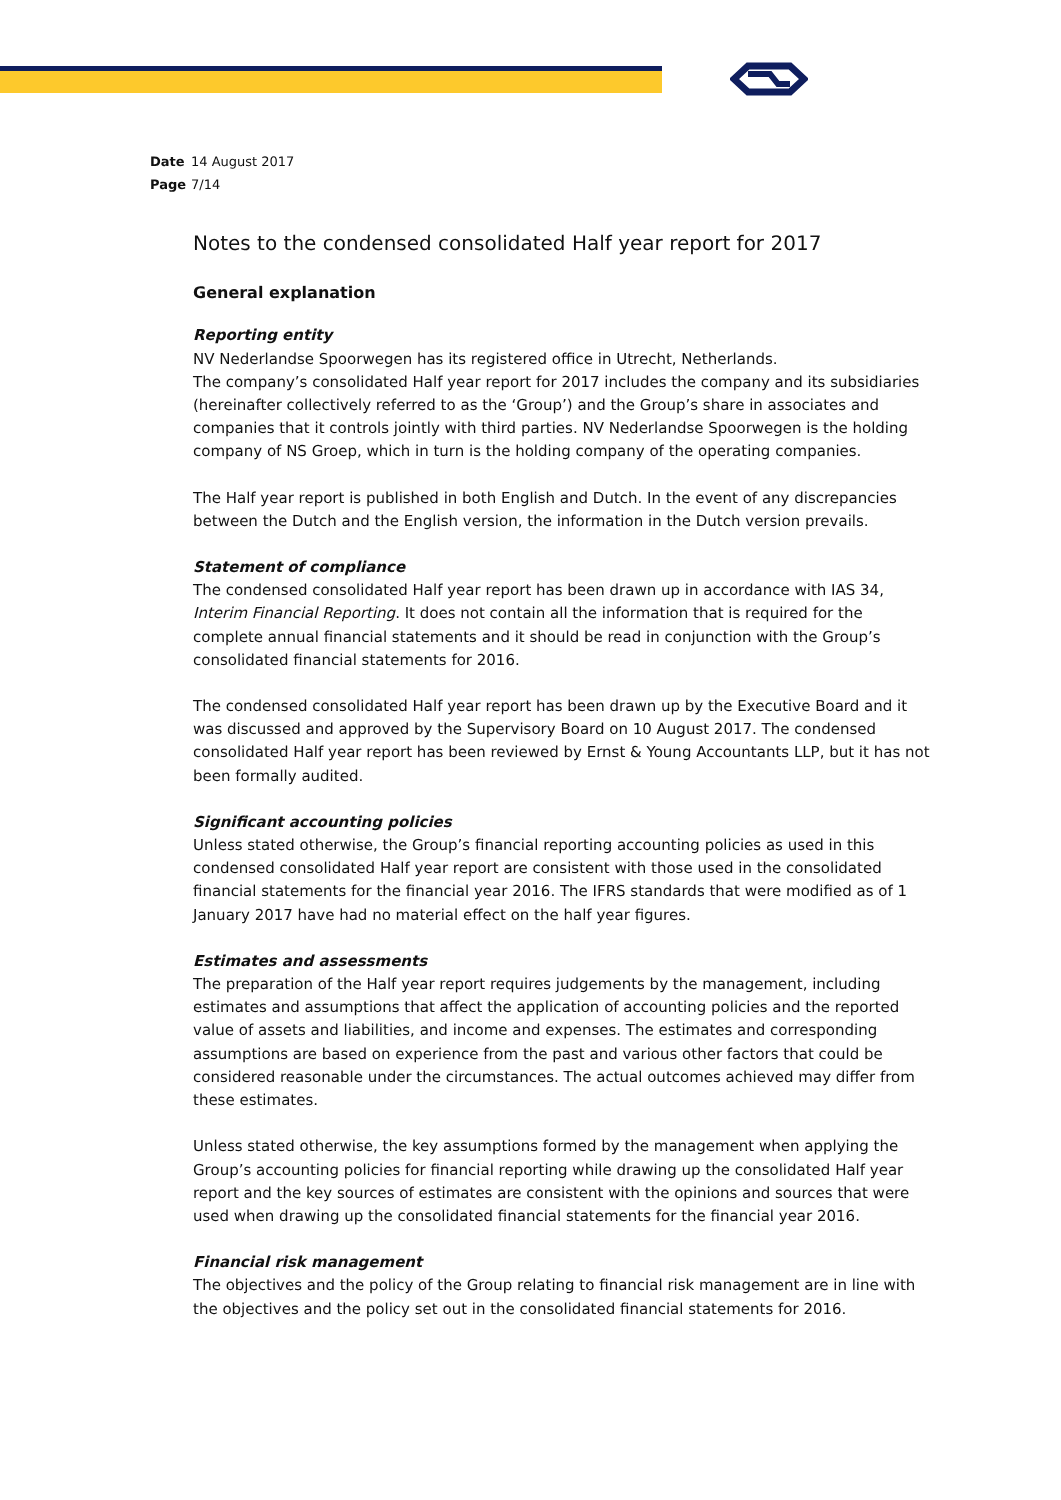Date 14 August 2017
Page 7/14
Notes to the condensed consolidated Half year report for 2017
General explanation
Reporting entity
NV Nederlandse Spoorwegen has its registered office in Utrecht, Netherlands.
The company’s consolidated Half year report for 2017 includes the company and its subsidiaries (hereinafter collectively referred to as the ‘Group’) and the Group’s share in associates and companies that it controls jointly with third parties. NV Nederlandse Spoorwegen is the holding company of NS Groep, which in turn is the holding company of the operating companies.
The Half year report is published in both English and Dutch. In the event of any discrepancies between the Dutch and the English version, the information in the Dutch version prevails.
Statement of compliance
The condensed consolidated Half year report has been drawn up in accordance with IAS 34, Interim Financial Reporting. It does not contain all the information that is required for the complete annual financial statements and it should be read in conjunction with the Group’s consolidated financial statements for 2016.
The condensed consolidated Half year report has been drawn up by the Executive Board and it was discussed and approved by the Supervisory Board on 10 August 2017. The condensed consolidated Half year report has been reviewed by Ernst & Young Accountants LLP, but it has not been formally audited.
Significant accounting policies
Unless stated otherwise, the Group’s financial reporting accounting policies as used in this condensed consolidated Half year report are consistent with those used in the consolidated financial statements for the financial year 2016. The IFRS standards that were modified as of 1 January 2017 have had no material effect on the half year figures.
Estimates and assessments
The preparation of the Half year report requires judgements by the management, including estimates and assumptions that affect the application of accounting policies and the reported value of assets and liabilities, and income and expenses. The estimates and corresponding assumptions are based on experience from the past and various other factors that could be considered reasonable under the circumstances. The actual outcomes achieved may differ from these estimates.
Unless stated otherwise, the key assumptions formed by the management when applying the Group’s accounting policies for financial reporting while drawing up the consolidated Half year report and the key sources of estimates are consistent with the opinions and sources that were used when drawing up the consolidated financial statements for the financial year 2016.
Financial risk management
The objectives and the policy of the Group relating to financial risk management are in line with the objectives and the policy set out in the consolidated financial statements for 2016.